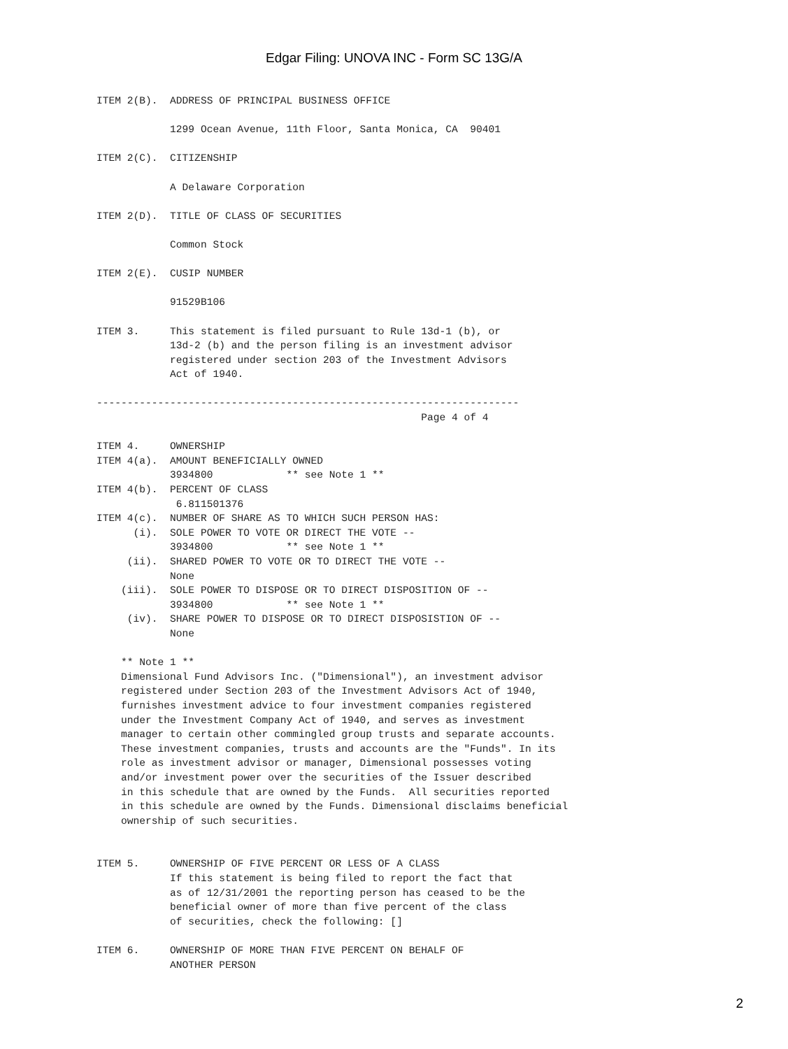Edgar Filing: UNOVA INC - Form SC 13G/A
ITEM 2(B).  ADDRESS OF PRINCIPAL BUSINESS OFFICE

            1299 Ocean Avenue, 11th Floor, Santa Monica, CA  90401

ITEM 2(C).  CITIZENSHIP

            A Delaware Corporation

ITEM 2(D).  TITLE OF CLASS OF SECURITIES

            Common Stock

ITEM 2(E).  CUSIP NUMBER

            91529B106

ITEM 3.     This statement is filed pursuant to Rule 13d-1 (b), or
            13d-2 (b) and the person filing is an investment advisor
            registered under section 203 of the Investment Advisors
            Act of 1940.

---------------------------------------------------------------------
                                                     Page 4 of 4

ITEM 4.     OWNERSHIP
ITEM 4(a).  AMOUNT BENEFICIALLY OWNED
            3934800            ** see Note 1 **
ITEM 4(b).  PERCENT OF CLASS
             6.811501376
ITEM 4(c).  NUMBER OF SHARE AS TO WHICH SUCH PERSON HAS:
      (i).  SOLE POWER TO VOTE OR DIRECT THE VOTE --
            3934800            ** see Note 1 **
     (ii).  SHARED POWER TO VOTE OR TO DIRECT THE VOTE --
            None
    (iii).  SOLE POWER TO DISPOSE OR TO DIRECT DISPOSITION OF --
            3934800            ** see Note 1 **
     (iv).  SHARE POWER TO DISPOSE OR TO DIRECT DISPOSISTION OF --
            None

    ** Note 1 **
    Dimensional Fund Advisors Inc. ("Dimensional"), an investment advisor
    registered under Section 203 of the Investment Advisors Act of 1940,
    furnishes investment advice to four investment companies registered
    under the Investment Company Act of 1940, and serves as investment
    manager to certain other commingled group trusts and separate accounts.
    These investment companies, trusts and accounts are the "Funds". In its
    role as investment advisor or manager, Dimensional possesses voting
    and/or investment power over the securities of the Issuer described
    in this schedule that are owned by the Funds.  All securities reported
    in this schedule are owned by the Funds. Dimensional disclaims beneficial
    ownership of such securities.


ITEM 5.     OWNERSHIP OF FIVE PERCENT OR LESS OF A CLASS
            If this statement is being filed to report the fact that
            as of 12/31/2001 the reporting person has ceased to be the
            beneficial owner of more than five percent of the class
            of securities, check the following: []

ITEM 6.     OWNERSHIP OF MORE THAN FIVE PERCENT ON BEHALF OF
            ANOTHER PERSON
2